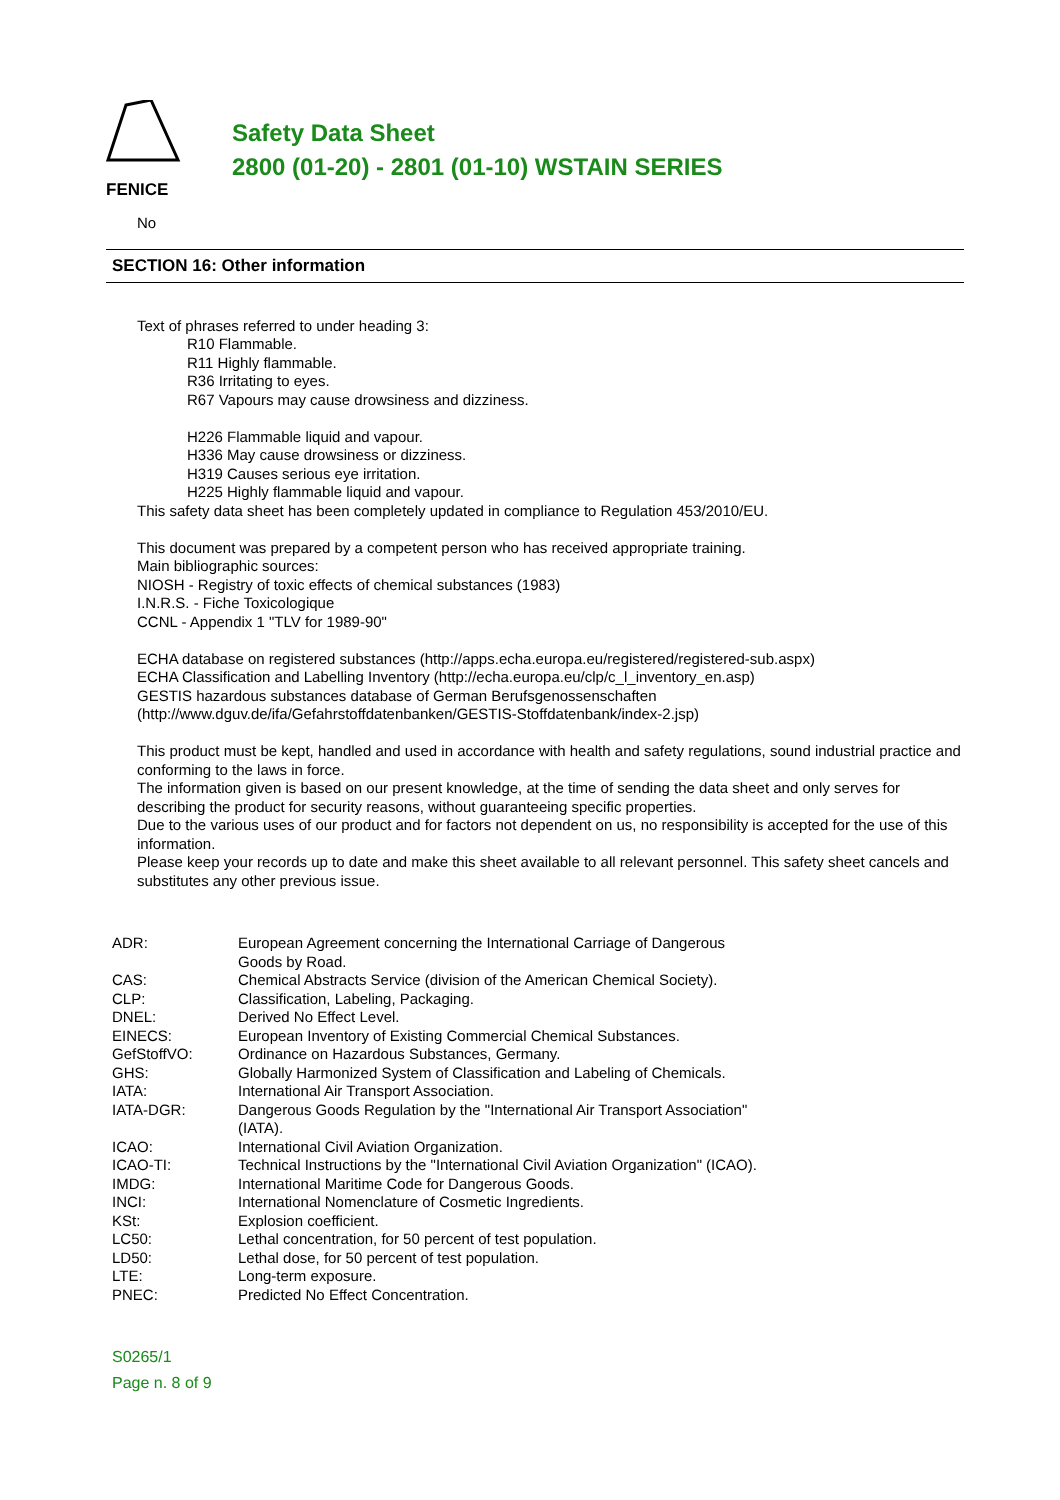FENICE
Safety Data Sheet
2800 (01-20) - 2801 (01-10) WSTAIN SERIES
No
SECTION 16: Other information
Text of phrases referred to under heading 3:
R10 Flammable.
R11 Highly flammable.
R36 Irritating to eyes.
R67 Vapours may cause drowsiness and dizziness.
H226 Flammable liquid and vapour.
H336 May cause drowsiness or dizziness.
H319 Causes serious eye irritation.
H225 Highly flammable liquid and vapour.
This safety data sheet has been completely updated in compliance to Regulation 453/2010/EU.
This document was prepared by a competent person who has received appropriate training.
Main bibliographic sources:
NIOSH - Registry of toxic effects of chemical substances (1983)
I.N.R.S. - Fiche Toxicologique
CCNL - Appendix 1 "TLV for 1989-90"
ECHA database on registered substances (http://apps.echa.europa.eu/registered/registered-sub.aspx)
ECHA Classification and Labelling Inventory (http://echa.europa.eu/clp/c_l_inventory_en.asp)
GESTIS hazardous substances database of German Berufsgenossenschaften
(http://www.dguv.de/ifa/Gefahrstoffdatenbanken/GESTIS-Stoffdatenbank/index-2.jsp)
This product must be kept, handled and used in accordance with health and safety regulations, sound industrial practice and conforming to the laws in force.
The information given is based on our present knowledge, at the time of sending the data sheet and only serves for describing the product for security reasons, without guaranteeing specific properties.
Due to the various uses of our product and for factors not dependent on us, no responsibility is accepted for the use of this information.
Please keep your records up to date and make this sheet available to all relevant personnel. This safety sheet cancels and substitutes any other previous issue.
| ADR: | European Agreement concerning the International Carriage of Dangerous Goods by Road. |
| CAS: | Chemical Abstracts Service (division of the American Chemical Society). |
| CLP: | Classification, Labeling, Packaging. |
| DNEL: | Derived No Effect Level. |
| EINECS: | European Inventory of Existing Commercial Chemical Substances. |
| GefStoffVO: | Ordinance on Hazardous Substances, Germany. |
| GHS: | Globally Harmonized System of Classification and Labeling of Chemicals. |
| IATA: | International Air Transport Association. |
| IATA-DGR: | Dangerous Goods Regulation by the "International Air Transport Association" (IATA). |
| ICAO: | International Civil Aviation Organization. |
| ICAO-TI: | Technical Instructions by the "International Civil Aviation Organization" (ICAO). |
| IMDG: | International Maritime Code for Dangerous Goods. |
| INCI: | International Nomenclature of Cosmetic Ingredients. |
| KSt: | Explosion coefficient. |
| LC50: | Lethal concentration, for 50 percent of test population. |
| LD50: | Lethal dose, for 50 percent of test population. |
| LTE: | Long-term exposure. |
| PNEC: | Predicted No Effect Concentration. |
S0265/1
Page n. 8 of 9